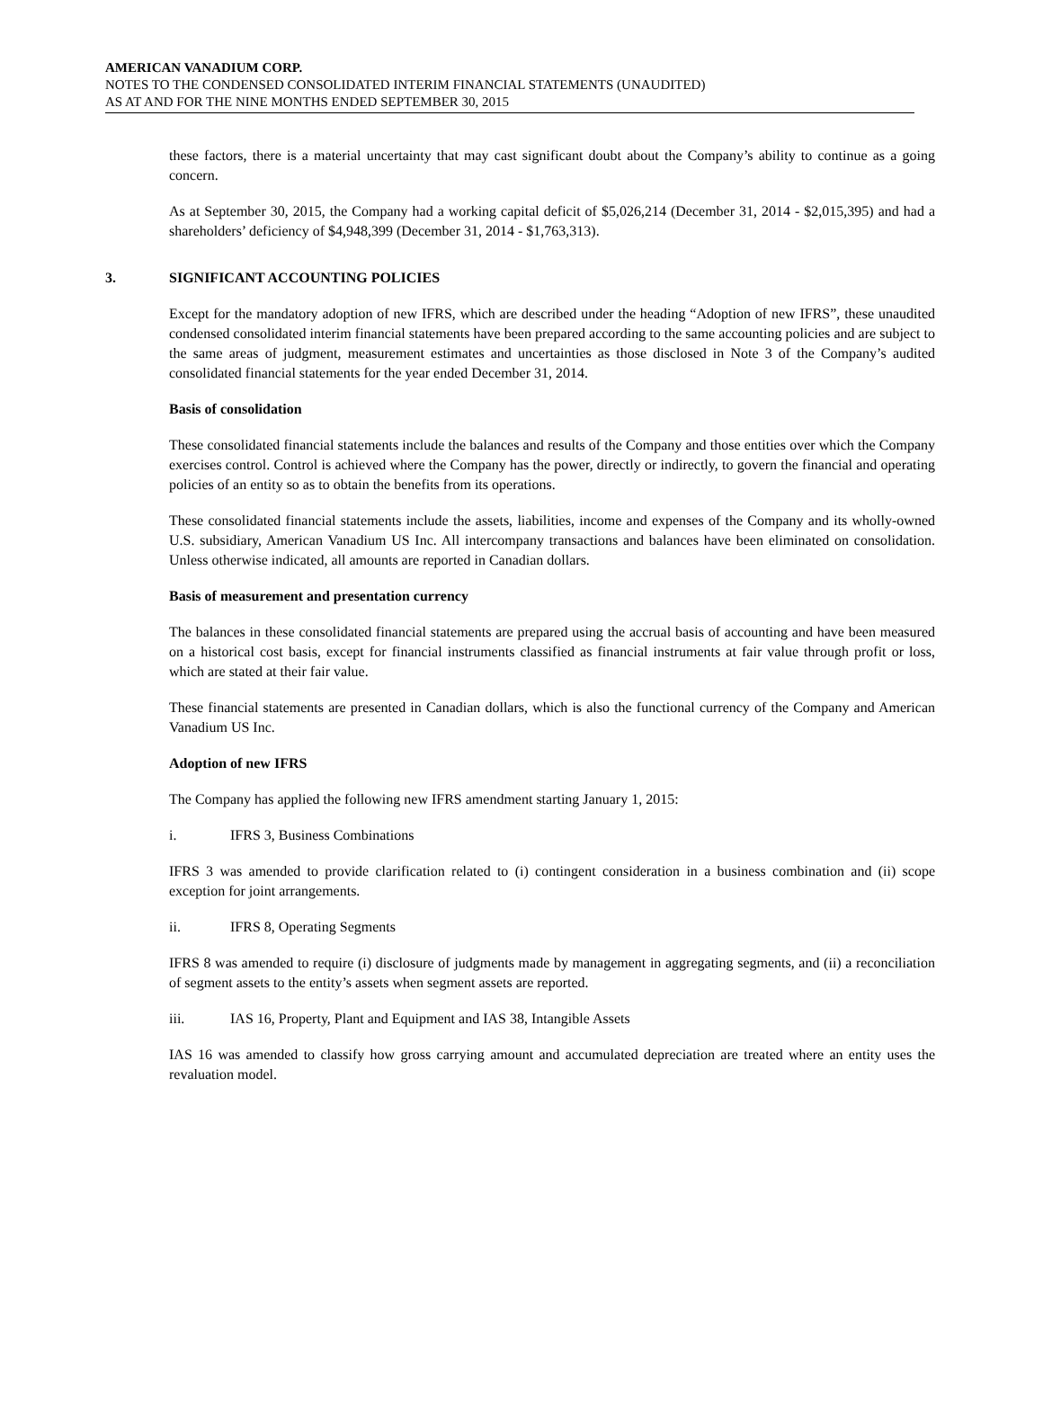AMERICAN VANADIUM CORP.
NOTES TO THE CONDENSED CONSOLIDATED INTERIM FINANCIAL STATEMENTS (UNAUDITED)
AS AT AND FOR THE NINE MONTHS ENDED SEPTEMBER 30, 2015
these factors, there is a material uncertainty that may cast significant doubt about the Company’s ability to continue as a going concern.
As at September 30, 2015, the Company had a working capital deficit of $5,026,214 (December 31, 2014 - $2,015,395) and had a shareholders’ deficiency of $4,948,399 (December 31, 2014 - $1,763,313).
3. SIGNIFICANT ACCOUNTING POLICIES
Except for the mandatory adoption of new IFRS, which are described under the heading “Adoption of new IFRS”, these unaudited condensed consolidated interim financial statements have been prepared according to the same accounting policies and are subject to the same areas of judgment, measurement estimates and uncertainties as those disclosed in Note 3 of the Company’s audited consolidated financial statements for the year ended December 31, 2014.
Basis of consolidation
These consolidated financial statements include the balances and results of the Company and those entities over which the Company exercises control. Control is achieved where the Company has the power, directly or indirectly, to govern the financial and operating policies of an entity so as to obtain the benefits from its operations.
These consolidated financial statements include the assets, liabilities, income and expenses of the Company and its wholly-owned U.S. subsidiary, American Vanadium US Inc. All intercompany transactions and balances have been eliminated on consolidation. Unless otherwise indicated, all amounts are reported in Canadian dollars.
Basis of measurement and presentation currency
The balances in these consolidated financial statements are prepared using the accrual basis of accounting and have been measured on a historical cost basis, except for financial instruments classified as financial instruments at fair value through profit or loss, which are stated at their fair value.
These financial statements are presented in Canadian dollars, which is also the functional currency of the Company and American Vanadium US Inc.
Adoption of new IFRS
The Company has applied the following new IFRS amendment starting January 1, 2015:
i. IFRS 3, Business Combinations
IFRS 3 was amended to provide clarification related to (i) contingent consideration in a business combination and (ii) scope exception for joint arrangements.
ii. IFRS 8, Operating Segments
IFRS 8 was amended to require (i) disclosure of judgments made by management in aggregating segments, and (ii) a reconciliation of segment assets to the entity’s assets when segment assets are reported.
iii. IAS 16, Property, Plant and Equipment and IAS 38, Intangible Assets
IAS 16 was amended to classify how gross carrying amount and accumulated depreciation are treated where an entity uses the revaluation model.